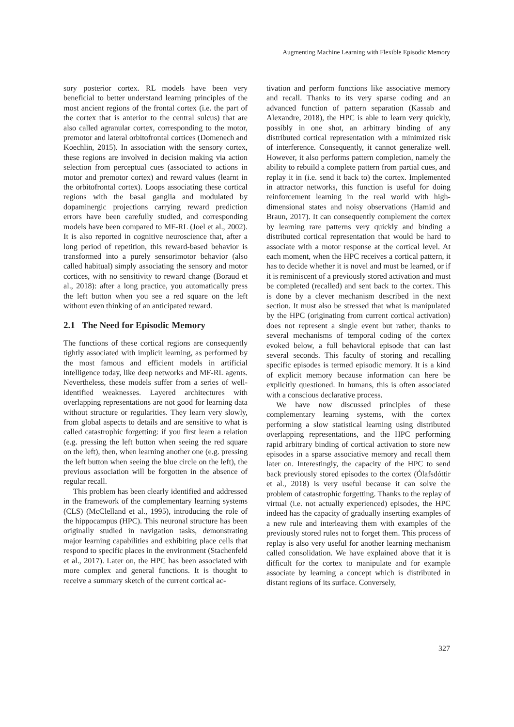Augmenting Machine Learning with Flexible Episodic Memory
sory posterior cortex. RL models have been very beneficial to better understand learning principles of the most ancient regions of the frontal cortex (i.e. the part of the cortex that is anterior to the central sulcus) that are also called agranular cortex, corresponding to the motor, premotor and lateral orbitofrontal cortices (Domenech and Koechlin, 2015). In association with the sensory cortex, these regions are involved in decision making via action selection from perceptual cues (associated to actions in motor and premotor cortex) and reward values (learnt in the orbitofrontal cortex). Loops associating these cortical regions with the basal ganglia and modulated by dopaminergic projections carrying reward prediction errors have been carefully studied, and corresponding models have been compared to MF-RL (Joel et al., 2002). It is also reported in cognitive neuroscience that, after a long period of repetition, this reward-based behavior is transformed into a purely sensorimotor behavior (also called habitual) simply associating the sensory and motor cortices, with no sensitivity to reward change (Boraud et al., 2018): after a long practice, you automatically press the left button when you see a red square on the left without even thinking of an anticipated reward.
2.1 The Need for Episodic Memory
The functions of these cortical regions are consequently tightly associated with implicit learning, as performed by the most famous and efficient models in artificial intelligence today, like deep networks and MF-RL agents. Nevertheless, these models suffer from a series of well-identified weaknesses. Layered architectures with overlapping representations are not good for learning data without structure or regularities. They learn very slowly, from global aspects to details and are sensitive to what is called catastrophic forgetting: if you first learn a relation (e.g. pressing the left button when seeing the red square on the left), then, when learning another one (e.g. pressing the left button when seeing the blue circle on the left), the previous association will be forgotten in the absence of regular recall.
This problem has been clearly identified and addressed in the framework of the complementary learning systems (CLS) (McClelland et al., 1995), introducing the role of the hippocampus (HPC). This neuronal structure has been originally studied in navigation tasks, demonstrating major learning capabilities and exhibiting place cells that respond to specific places in the environment (Stachenfeld et al., 2017). Later on, the HPC has been associated with more complex and general functions. It is thought to receive a summary sketch of the current cortical ac-
tivation and perform functions like associative memory and recall. Thanks to its very sparse coding and an advanced function of pattern separation (Kassab and Alexandre, 2018), the HPC is able to learn very quickly, possibly in one shot, an arbitrary binding of any distributed cortical representation with a minimized risk of interference. Consequently, it cannot generalize well. However, it also performs pattern completion, namely the ability to rebuild a complete pattern from partial cues, and replay it in (i.e. send it back to) the cortex. Implemented in attractor networks, this function is useful for doing reinforcement learning in the real world with high-dimensional states and noisy observations (Hamid and Braun, 2017). It can consequently complement the cortex by learning rare patterns very quickly and binding a distributed cortical representation that would be hard to associate with a motor response at the cortical level. At each moment, when the HPC receives a cortical pattern, it has to decide whether it is novel and must be learned, or if it is reminiscent of a previously stored activation and must be completed (recalled) and sent back to the cortex. This is done by a clever mechanism described in the next section. It must also be stressed that what is manipulated by the HPC (originating from current cortical activation) does not represent a single event but rather, thanks to several mechanisms of temporal coding of the cortex evoked below, a full behavioral episode that can last several seconds. This faculty of storing and recalling specific episodes is termed episodic memory. It is a kind of explicit memory because information can here be explicitly questioned. In humans, this is often associated with a conscious declarative process.
We have now discussed principles of these complementary learning systems, with the cortex performing a slow statistical learning using distributed overlapping representations, and the HPC performing rapid arbitrary binding of cortical activation to store new episodes in a sparse associative memory and recall them later on. Interestingly, the capacity of the HPC to send back previously stored episodes to the cortex (Ólafsdóttir et al., 2018) is very useful because it can solve the problem of catastrophic forgetting. Thanks to the replay of virtual (i.e. not actually experienced) episodes, the HPC indeed has the capacity of gradually inserting examples of a new rule and interleaving them with examples of the previously stored rules not to forget them. This process of replay is also very useful for another learning mechanism called consolidation. We have explained above that it is difficult for the cortex to manipulate and for example associate by learning a concept which is distributed in distant regions of its surface. Conversely,
327